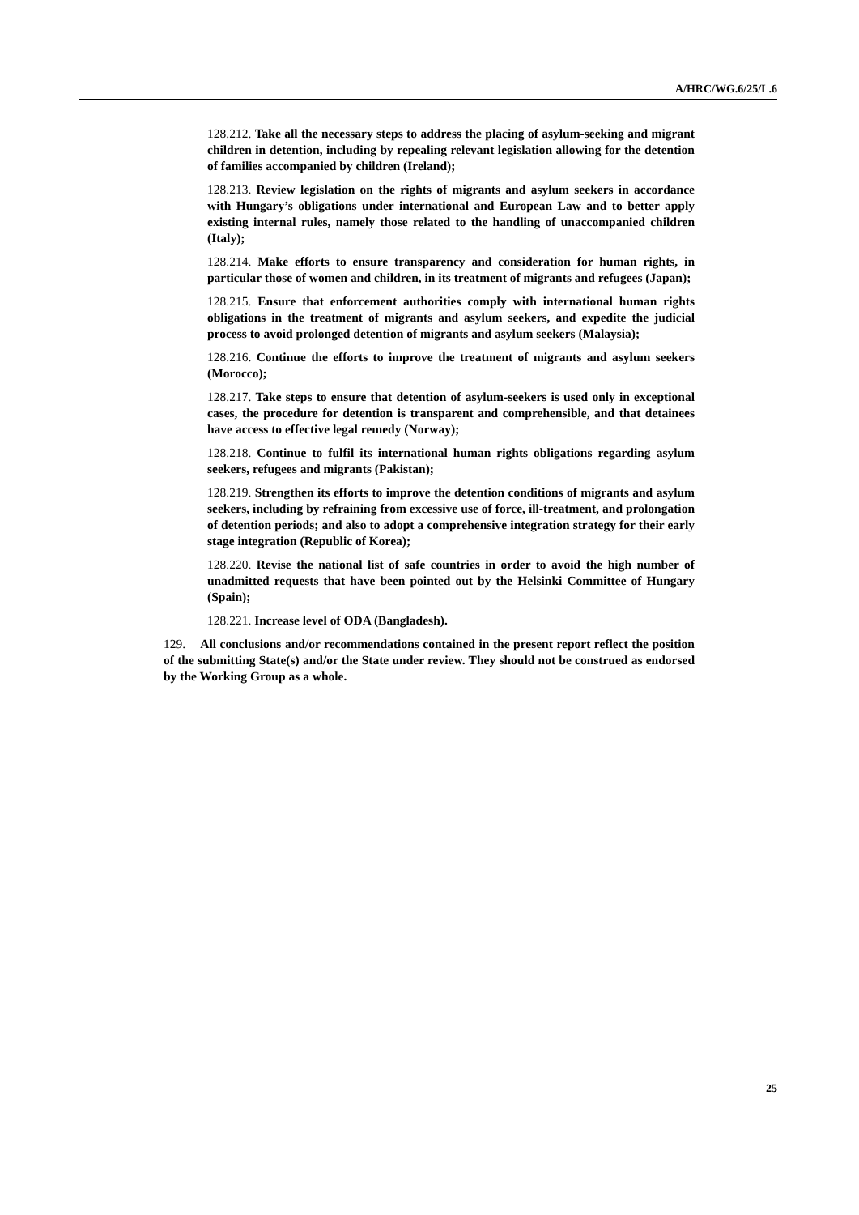A/HRC/WG.6/25/L.6
128.212. Take all the necessary steps to address the placing of asylum-seeking and migrant children in detention, including by repealing relevant legislation allowing for the detention of families accompanied by children (Ireland);
128.213. Review legislation on the rights of migrants and asylum seekers in accordance with Hungary’s obligations under international and European Law and to better apply existing internal rules, namely those related to the handling of unaccompanied children (Italy);
128.214. Make efforts to ensure transparency and consideration for human rights, in particular those of women and children, in its treatment of migrants and refugees (Japan);
128.215. Ensure that enforcement authorities comply with international human rights obligations in the treatment of migrants and asylum seekers, and expedite the judicial process to avoid prolonged detention of migrants and asylum seekers (Malaysia);
128.216. Continue the efforts to improve the treatment of migrants and asylum seekers (Morocco);
128.217. Take steps to ensure that detention of asylum-seekers is used only in exceptional cases, the procedure for detention is transparent and comprehensible, and that detainees have access to effective legal remedy (Norway);
128.218. Continue to fulfil its international human rights obligations regarding asylum seekers, refugees and migrants (Pakistan);
128.219. Strengthen its efforts to improve the detention conditions of migrants and asylum seekers, including by refraining from excessive use of force, ill-treatment, and prolongation of detention periods; and also to adopt a comprehensive integration strategy for their early stage integration (Republic of Korea);
128.220. Revise the national list of safe countries in order to avoid the high number of unadmitted requests that have been pointed out by the Helsinki Committee of Hungary (Spain);
128.221. Increase level of ODA (Bangladesh).
129. All conclusions and/or recommendations contained in the present report reflect the position of the submitting State(s) and/or the State under review. They should not be construed as endorsed by the Working Group as a whole.
25